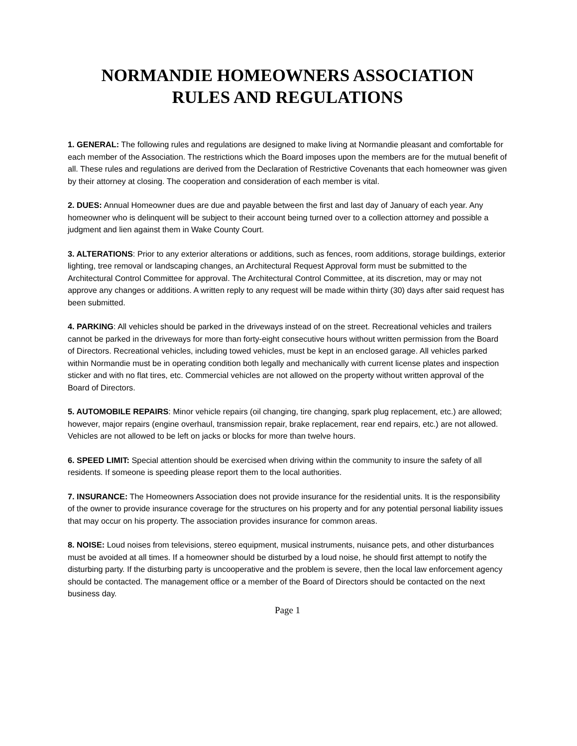NORMANDIE HOMEOWNERS ASSOCIATION
RULES AND REGULATIONS
1. GENERAL: The following rules and regulations are designed to make living at Normandie pleasant and comfortable for each member of the Association. The restrictions which the Board imposes upon the members are for the mutual benefit of all. These rules and regulations are derived from the Declaration of Restrictive Covenants that each homeowner was given by their attorney at closing. The cooperation and consideration of each member is vital.
2. DUES: Annual Homeowner dues are due and payable between the first and last day of January of each year. Any homeowner who is delinquent will be subject to their account being turned over to a collection attorney and possible a judgment and lien against them in Wake County Court.
3. ALTERATIONS: Prior to any exterior alterations or additions, such as fences, room additions, storage buildings, exterior lighting, tree removal or landscaping changes, an Architectural Request Approval form must be submitted to the Architectural Control Committee for approval. The Architectural Control Committee, at its discretion, may or may not approve any changes or additions. A written reply to any request will be made within thirty (30) days after said request has been submitted.
4. PARKING: All vehicles should be parked in the driveways instead of on the street. Recreational vehicles and trailers cannot be parked in the driveways for more than forty-eight consecutive hours without written permission from the Board of Directors. Recreational vehicles, including towed vehicles, must be kept in an enclosed garage. All vehicles parked within Normandie must be in operating condition both legally and mechanically with current license plates and inspection sticker and with no flat tires, etc. Commercial vehicles are not allowed on the property without written approval of the Board of Directors.
5. AUTOMOBILE REPAIRS: Minor vehicle repairs (oil changing, tire changing, spark plug replacement, etc.) are allowed; however, major repairs (engine overhaul, transmission repair, brake replacement, rear end repairs, etc.) are not allowed. Vehicles are not allowed to be left on jacks or blocks for more than twelve hours.
6. SPEED LIMIT: Special attention should be exercised when driving within the community to insure the safety of all residents. If someone is speeding please report them to the local authorities.
7. INSURANCE: The Homeowners Association does not provide insurance for the residential units. It is the responsibility of the owner to provide insurance coverage for the structures on his property and for any potential personal liability issues that may occur on his property. The association provides insurance for common areas.
8. NOISE: Loud noises from televisions, stereo equipment, musical instruments, nuisance pets, and other disturbances must be avoided at all times. If a homeowner should be disturbed by a loud noise, he should first attempt to notify the disturbing party. If the disturbing party is uncooperative and the problem is severe, then the local law enforcement agency should be contacted. The management office or a member of the Board of Directors should be contacted on the next business day.
Page 1